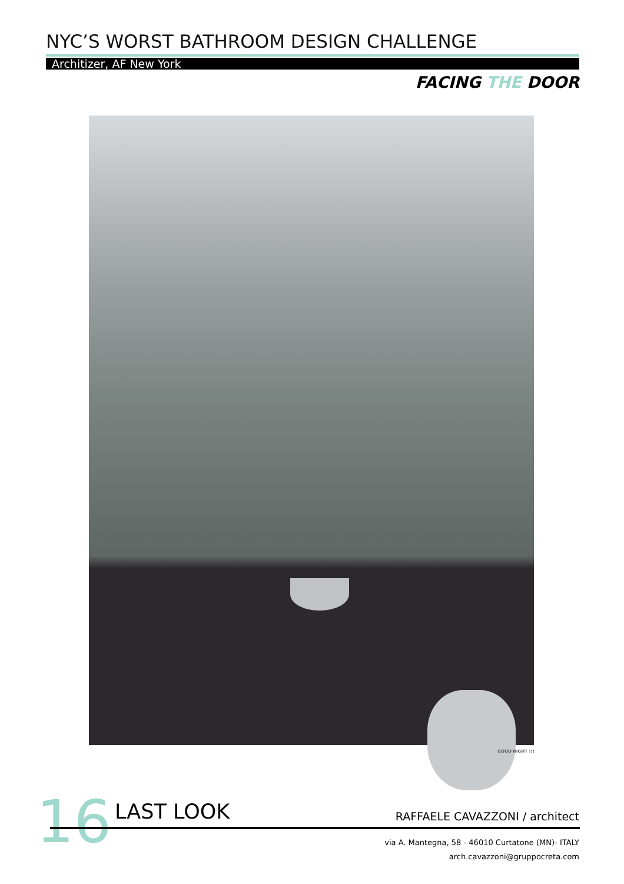NYC’S WORST BATHROOM DESIGN CHALLENGE
Architizer, AF New York
FACING THE DOOR
GOOD NIGHT !!!
16 LAST LOOK RAFFAELE CAVAZZONI / architect
via A. Mantegna, 58 - 46010 Curtatone (MN)- ITALY
arch.cavazzoni@gruppocreta.com